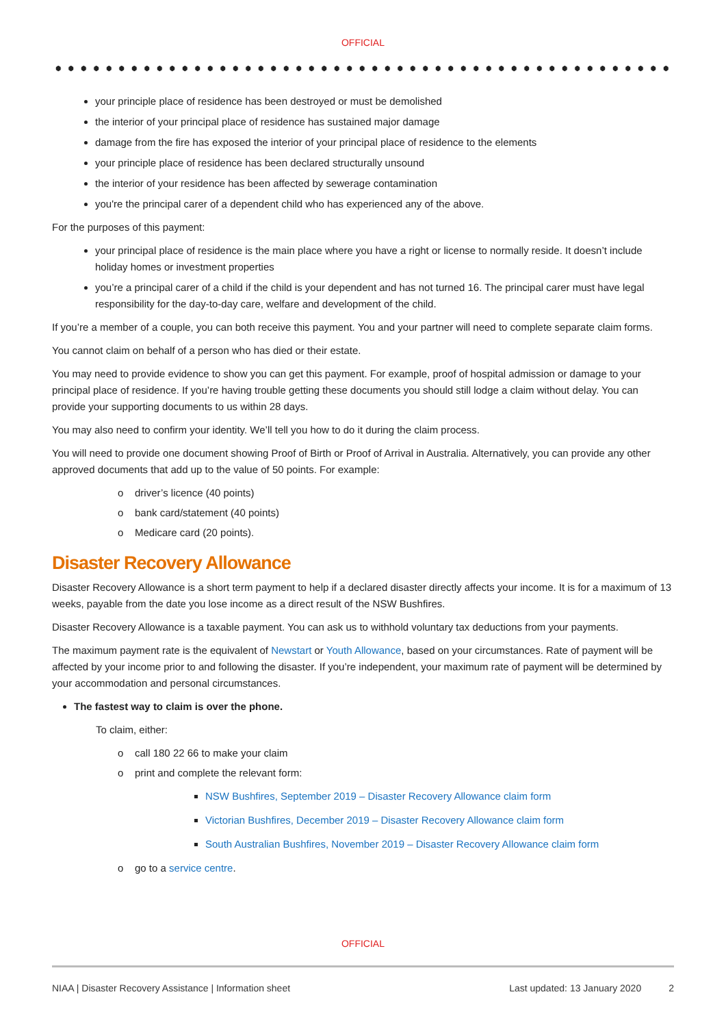OFFICIAL
your principle place of residence has been destroyed or must be demolished
the interior of your principal place of residence has sustained major damage
damage from the fire has exposed the interior of your principal place of residence to the elements
your principle place of residence has been declared structurally unsound
the interior of your residence has been affected by sewerage contamination
you're the principal carer of a dependent child who has experienced any of the above.
For the purposes of this payment:
your principal place of residence is the main place where you have a right or license to normally reside. It doesn’t include holiday homes or investment properties
you’re a principal carer of a child if the child is your dependent and has not turned 16. The principal carer must have legal responsibility for the day-to-day care, welfare and development of the child.
If you’re a member of a couple, you can both receive this payment. You and your partner will need to complete separate claim forms.
You cannot claim on behalf of a person who has died or their estate.
You may need to provide evidence to show you can get this payment. For example, proof of hospital admission or damage to your principal place of residence. If you’re having trouble getting these documents you should still lodge a claim without delay. You can provide your supporting documents to us within 28 days.
You may also need to confirm your identity. We’ll tell you how to do it during the claim process.
You will need to provide one document showing Proof of Birth or Proof of Arrival in Australia. Alternatively, you can provide any other approved documents that add up to the value of 50 points. For example:
o driver’s licence (40 points)
o bank card/statement (40 points)
o Medicare card (20 points).
Disaster Recovery Allowance
Disaster Recovery Allowance is a short term payment to help if a declared disaster directly affects your income. It is for a maximum of 13 weeks, payable from the date you lose income as a direct result of the NSW Bushfires.
Disaster Recovery Allowance is a taxable payment. You can ask us to withhold voluntary tax deductions from your payments.
The maximum payment rate is the equivalent of Newstart or Youth Allowance, based on your circumstances. Rate of payment will be affected by your income prior to and following the disaster. If you’re independent, your maximum rate of payment will be determined by your accommodation and personal circumstances.
The fastest way to claim is over the phone.
To claim, either:
o call 180 22 66 to make your claim
o print and complete the relevant form:
NSW Bushfires, September 2019 – Disaster Recovery Allowance claim form
Victorian Bushfires, December 2019 – Disaster Recovery Allowance claim form
South Australian Bushfires, November 2019 – Disaster Recovery Allowance claim form
o go to a service centre.
OFFICIAL
NIAA | Disaster Recovery Assistance | Information sheet Last updated: 13 January 2020 2